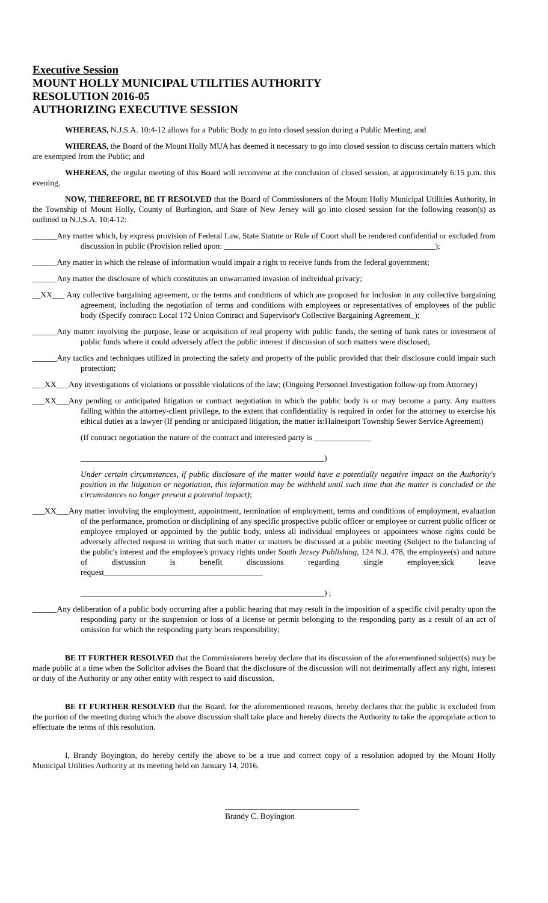Executive Session
MOUNT HOLLY MUNICIPAL UTILITIES AUTHORITY
RESOLUTION 2016-05
AUTHORIZING EXECUTIVE SESSION
WHEREAS, N.J.S.A. 10:4-12 allows for a Public Body to go into closed session during a Public Meeting, and
WHEREAS, the Board of the Mount Holly MUA has deemed it necessary to go into closed session to discuss certain matters which are exempted from the Public; and
WHEREAS, the regular meeting of this Board will reconvene at the conclusion of closed session, at approximately 6:15 p.m. this evening.
NOW, THEREFORE, BE IT RESOLVED that the Board of Commissioners of the Mount Holly Municipal Utilities Authority, in the Township of Mount Holly, County of Burlington, and State of New Jersey will go into closed session for the following reason(s) as outlined in N.J.S.A. 10:4-12:
______Any matter which, by express provision of Federal Law, State Statute or Rule of Court shall be rendered confidential or excluded from discussion in public (Provision relied upon: ____________________________________________________);
______Any matter in which the release of information would impair a right to receive funds from the federal government;
______Any matter the disclosure of which constitutes an unwarranted invasion of individual privacy;
__XX___ Any collective bargaining agreement, or the terms and conditions of which are proposed for inclusion in any collective bargaining agreement, including the negotiation of terms and conditions with employees or representatives of employees of the public body (Specify contract: Local 172 Union Contract and Supervisor's Collective Bargaining Agreement_);
______Any matter involving the purpose, lease or acquisition of real property with public funds, the setting of bank rates or investment of public funds where it could adversely affect the public interest if discussion of such matters were disclosed;
______Any tactics and techniques utilized in protecting the safety and property of the public provided that their disclosure could impair such protection;
___XX___Any investigations of violations or possible violations of the law; (Ongoing Personnel Investigation follow-up from Attorney)
___XX___Any pending or anticipated litigation or contract negotiation in which the public body is or may become a party. Any matters falling within the attorney-client privilege, to the extent that confidentiality is required in order for the attorney to exercise his ethical duties as a lawyer (If pending or anticipated litigation, the matter is:Hainesport Township Sewer Service Agreement)
(If contract negotiation the nature of the contract and interested party is ______________
____________________________________________________________)
Under certain circumstances, if public disclosure of the matter would have a potentially negative impact on the Authority's position in the litigation or negotiation, this information may be withheld until such time that the matter is concluded or the circumstances no longer present a potential impact);
___XX___Any matter involving the employment, appointment, termination of employment, terms and conditions of employment, evaluation of the performance, promotion or disciplining of any specific prospective public officer or employee or current public officer or employee employed or appointed by the public body, unless all individual employees or appointees whose rights could be adversely affected request in writing that such matter or matters be discussed at a public meeting (Subject to the balancing of the public's interest and the employee's privacy rights under South Jersey Publishing, 124 N.J. 478, the employee(s) and nature of discussion is benefit discussions regarding single employee;sick leave request_______________________________________
____________________________________________________________) ;
______Any deliberation of a public body occurring after a public hearing that may result in the imposition of a specific civil penalty upon the responding party or the suspension or loss of a license or permit belonging to the responding party as a result of an act of omission for which the responding party bears responsibility;
BE IT FURTHER RESOLVED that the Commissioners hereby declare that its discussion of the aforementioned subject(s) may be made public at a time when the Solicitor advises the Board that the disclosure of the discussion will not detrimentally affect any right, interest or duty of the Authority or any other entity with respect to said discussion.
BE IT FURTHER RESOLVED that the Board, for the aforementioned reasons, hereby declares that the public is excluded from the portion of the meeting during which the above discussion shall take place and hereby directs the Authority to take the appropriate action to effectuate the terms of this resolution.
I, Brandy Boyington, do hereby certify the above to be a true and correct copy of a resolution adopted by the Mount Holly Municipal Utilities Authority at its meeting held on January 14, 2016.
_________________________________
Brandy C. Boyington